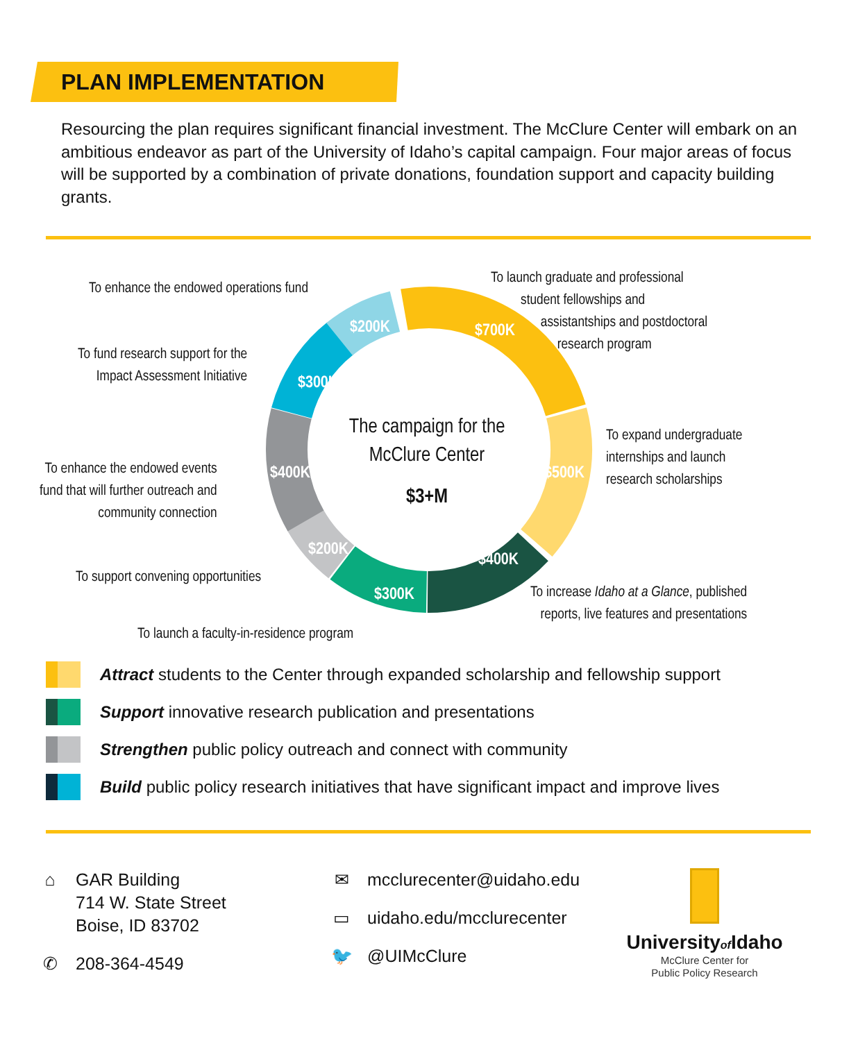PLAN IMPLEMENTATION
Resourcing the plan requires significant financial investment. The McClure Center will embark on an ambitious endeavor as part of the University of Idaho’s capital campaign. Four major areas of focus will be supported by a combination of private donations, foundation support and capacity building grants.
$700K
$500K
$400K
$300K
$200K
$400K
$300K
$200K
The campaign for the
McClure Center
$3+M
To enhance the endowed operations fund
To launch graduate and professional
student fellowships and
assistantships and postdoctoral
research program
To fund research support for the
Impact Assessment Initiative
To expand undergraduate
internships and launch
research scholarships
To enhance the endowed events
fund that will further outreach and
community connection
To support convening opportunities
To increase Idaho at a Glance, published
reports, live features and presentations
To launch a faculty-in-residence program
Attract students to the Center through expanded scholarship and fellowship support
Support innovative research publication and presentations
Strengthen public policy outreach and connect with community
Build public policy research initiatives that have significant impact and improve lives
⌂ GAR Building
714 W. State Street
Boise, ID 83702
✆ 208-364-4549
✉ mcclurecenter@uidaho.edu
▭ uidaho.edu/mcclurecenter
🐦 @UIMcClure
Universityof Idaho
McClure Center for
Public Policy Research